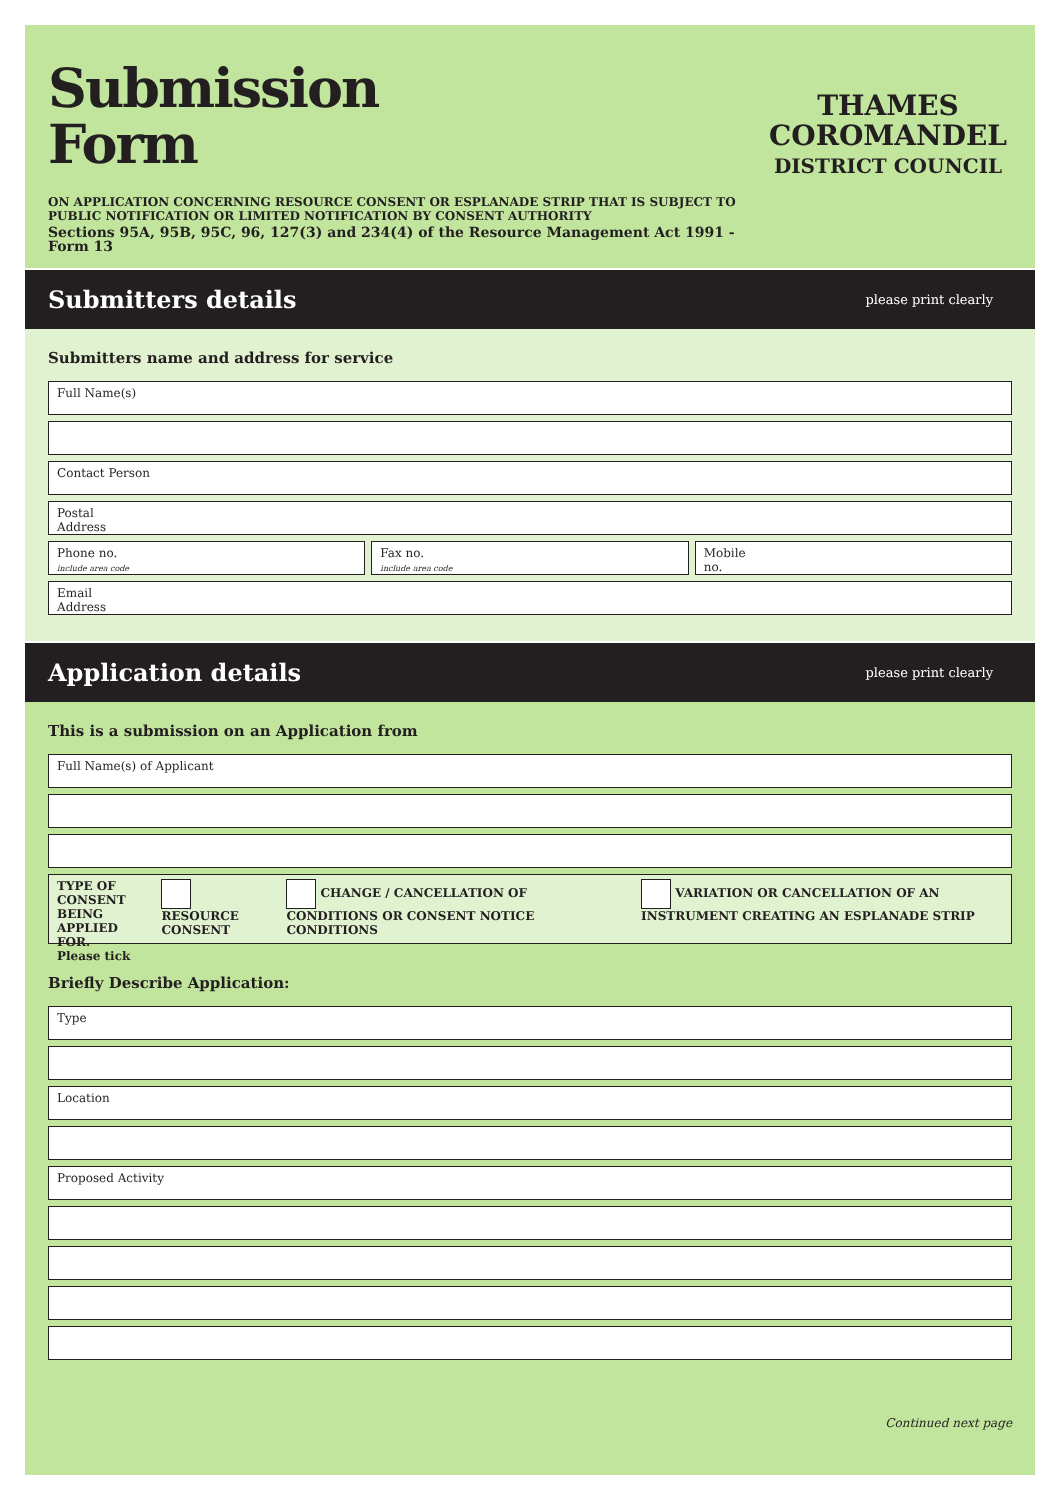Submission
Form
ON APPLICATION CONCERNING RESOURCE CONSENT OR ESPLANADE STRIP THAT IS SUBJECT TO PUBLIC NOTIFICATION OR LIMITED NOTIFICATION BY CONSENT AUTHORITY
Sections 95A, 95B, 95C, 96, 127(3) and 234(4) of the Resource Management Act 1991 - Form 13
THAMES
COROMANDEL
DISTRICT COUNCIL
Submitters details
please print clearly
Submitters name and address for service
Full Name(s)
Contact Person
Postal
Address
Phone no.
include area code
Fax no.
include area code
Mobile
no.
Email
Address
Application details
please print clearly
This is a submission on an Application from
Full Name(s) of Applicant
TYPE OF CONSENT
BEING APPLIED FOR.
Please tick
RESOURCE CONSENT CHANGE / CANCELLATION OF CONDITIONS OR CONSENT NOTICE CONDITIONS
VARIATION OR CANCELLATION OF AN INSTRUMENT CREATING AN ESPLANADE STRIP
Briefly Describe Application:
Type
Location
Proposed Activity
Continued next page